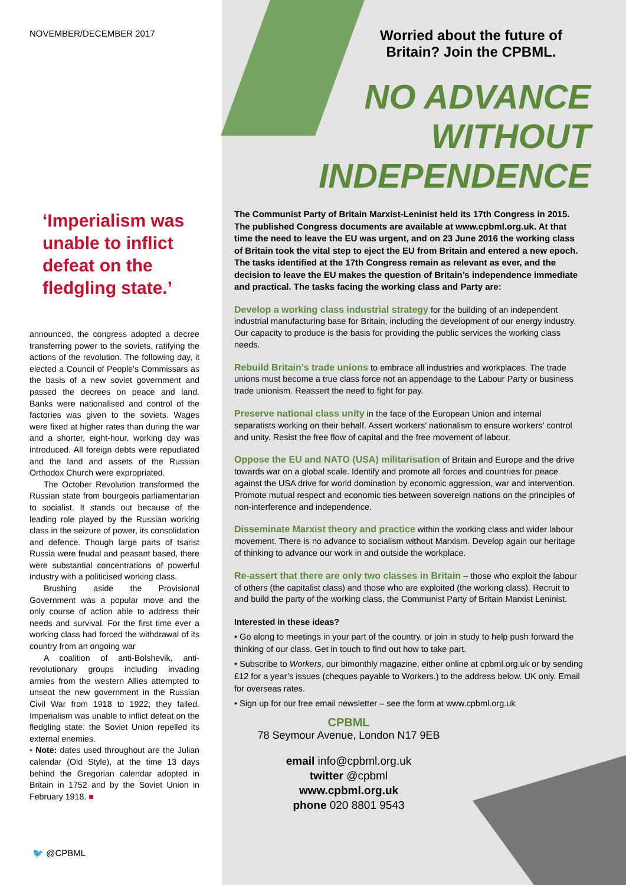NOVEMBER/DECEMBER 2017
‘Imperialism was unable to inflict defeat on the fledgling state.’
announced, the congress adopted a decree transferring power to the soviets, ratifying the actions of the revolution. The following day, it elected a Council of People's Commissars as the basis of a new soviet government and passed the decrees on peace and land. Banks were nationalised and control of the factories was given to the soviets. Wages were fixed at higher rates than during the war and a shorter, eight-hour, working day was introduced. All foreign debts were repudiated and the land and assets of the Russian Orthodox Church were expropriated.
The October Revolution transformed the Russian state from bourgeois parliamentarian to socialist. It stands out because of the leading role played by the Russian working class in the seizure of power, its consolidation and defence. Though large parts of tsarist Russia were feudal and peasant based, there were substantial concentrations of powerful industry with a politicised working class.
Brushing aside the Provisional Government was a popular move and the only course of action able to address their needs and survival. For the first time ever a working class had forced the withdrawal of its country from an ongoing war
A coalition of anti-Bolshevik, anti-revolutionary groups including invading armies from the western Allies attempted to unseat the new government in the Russian Civil War from 1918 to 1922; they failed. Imperialism was unable to inflict defeat on the fledgling state: the Soviet Union repelled its external enemies.
• Note: dates used throughout are the Julian calendar (Old Style), at the time 13 days behind the Gregorian calendar adopted in Britain in 1752 and by the Soviet Union in February 1918. ■
🐦 @CPBML
Worried about the future of Britain? Join the CPBML.
NO ADVANCE
WITHOUT
INDEPENDENCE
The Communist Party of Britain Marxist-Leninist held its 17th Congress in 2015. The published Congress documents are available at www.cpbml.org.uk. At that time the need to leave the EU was urgent, and on 23 June 2016 the working class of Britain took the vital step to eject the EU from Britain and entered a new epoch. The tasks identified at the 17th Congress remain as relevant as ever, and the decision to leave the EU makes the question of Britain’s independence immediate and practical. The tasks facing the working class and Party are:
Develop a working class industrial strategy for the building of an independent industrial manufacturing base for Britain, including the development of our energy industry. Our capacity to produce is the basis for providing the public services the working class needs.
Rebuild Britain’s trade unions to embrace all industries and workplaces. The trade unions must become a true class force not an appendage to the Labour Party or business trade unionism. Reassert the need to fight for pay.
Preserve national class unity in the face of the European Union and internal separatists working on their behalf. Assert workers’ nationalism to ensure workers’ control and unity. Resist the free flow of capital and the free movement of labour.
Oppose the EU and NATO (USA) militarisation of Britain and Europe and the drive towards war on a global scale. Identify and promote all forces and countries for peace against the USA drive for world domination by economic aggression, war and intervention. Promote mutual respect and economic ties between sovereign nations on the principles of non-interference and independence.
Disseminate Marxist theory and practice within the working class and wider labour movement. There is no advance to socialism without Marxism. Develop again our heritage of thinking to advance our work in and outside the workplace.
Re-assert that there are only two classes in Britain – those who exploit the labour of others (the capitalist class) and those who are exploited (the working class). Recruit to and build the party of the working class, the Communist Party of Britain Marxist Leninist.
Interested in these ideas?
• Go along to meetings in your part of the country, or join in study to help push forward the thinking of our class. Get in touch to find out how to take part.
• Subscribe to Workers, our bimonthly magazine, either online at cpbml.org.uk or by sending £12 for a year’s issues (cheques payable to Workers.) to the address below. UK only. Email for overseas rates.
• Sign up for our free email newsletter – see the form at www.cpbml.org.uk
CPBML
78 Seymour Avenue, London N17 9EB
email info@cpbml.org.uk
twitter @cpbml
www.cpbml.org.uk
phone 020 8801 9543